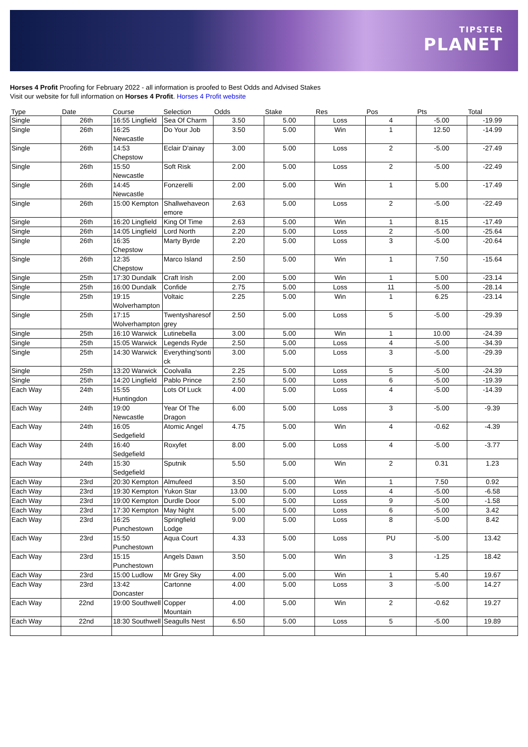TIPSTER
PLANET
Horses 4 Profit Proofing for February 2022 - all information is proofed to Best Odds and Advised Stakes
Visit our website for full information on Horses 4 Profit. Horses 4 Profit website
| Type | Date | Course | Selection | Odds | Stake | Res | Pos | Pts | Total |
| --- | --- | --- | --- | --- | --- | --- | --- | --- | --- |
| Single | 26th | 16:55 Lingfield | Sea Of Charm | 3.50 | 5.00 | Loss | 4 | -5.00 | -19.99 |
| Single | 26th | 16:25 Newcastle | Do Your Job | 3.50 | 5.00 | Win | 1 | 12.50 | -14.99 |
| Single | 26th | 14:53 Chepstow | Eclair D'ainay | 3.00 | 5.00 | Loss | 2 | -5.00 | -27.49 |
| Single | 26th | 15:50 Newcastle | Soft Risk | 2.00 | 5.00 | Loss | 2 | -5.00 | -22.49 |
| Single | 26th | 14:45 Newcastle | Fonzerelli | 2.00 | 5.00 | Win | 1 | 5.00 | -17.49 |
| Single | 26th | 15:00 Kempton | Shallwehaveonemore | 2.63 | 5.00 | Loss | 2 | -5.00 | -22.49 |
| Single | 26th | 16:20 Lingfield | King Of Time | 2.63 | 5.00 | Win | 1 | 8.15 | -17.49 |
| Single | 26th | 14:05 Lingfield | Lord North | 2.20 | 5.00 | Loss | 2 | -5.00 | -25.64 |
| Single | 26th | 16:35 Chepstow | Marty Byrde | 2.20 | 5.00 | Loss | 3 | -5.00 | -20.64 |
| Single | 26th | 12:35 Chepstow | Marco Island | 2.50 | 5.00 | Win | 1 | 7.50 | -15.64 |
| Single | 25th | 17:30 Dundalk | Craft Irish | 2.00 | 5.00 | Win | 1 | 5.00 | -23.14 |
| Single | 25th | 16:00 Dundalk | Confide | 2.75 | 5.00 | Loss | 11 | -5.00 | -28.14 |
| Single | 25th | 19:15 Wolverhampton | Voltaic | 2.25 | 5.00 | Win | 1 | 6.25 | -23.14 |
| Single | 25th | 17:15 Wolverhampton | Twentysharesofgrey | 2.50 | 5.00 | Loss | 5 | -5.00 | -29.39 |
| Single | 25th | 16:10 Warwick | Lutinebella | 3.00 | 5.00 | Win | 1 | 10.00 | -24.39 |
| Single | 25th | 15:05 Warwick | Legends Ryde | 2.50 | 5.00 | Loss | 4 | -5.00 | -34.39 |
| Single | 25th | 14:30 Warwick | Everything'sontick | 3.00 | 5.00 | Loss | 3 | -5.00 | -29.39 |
| Single | 25th | 13:20 Warwick | Coolvalla | 2.25 | 5.00 | Loss | 5 | -5.00 | -24.39 |
| Single | 25th | 14:20 Lingfield | Pablo Prince | 2.50 | 5.00 | Loss | 6 | -5.00 | -19.39 |
| Each Way | 24th | 15:55 Huntingdon | Lots Of Luck | 4.00 | 5.00 | Loss | 4 | -5.00 | -14.39 |
| Each Way | 24th | 19:00 Newcastle | Year Of The Dragon | 6.00 | 5.00 | Loss | 3 | -5.00 | -9.39 |
| Each Way | 24th | 16:05 Sedgefield | Atomic Angel | 4.75 | 5.00 | Win | 4 | -0.62 | -4.39 |
| Each Way | 24th | 16:40 Sedgefield | Roxyfet | 8.00 | 5.00 | Loss | 4 | -5.00 | -3.77 |
| Each Way | 24th | 15:30 Sedgefield | Sputnik | 5.50 | 5.00 | Win | 2 | 0.31 | 1.23 |
| Each Way | 23rd | 20:30 Kempton | Almufeed | 3.50 | 5.00 | Win | 1 | 7.50 | 0.92 |
| Each Way | 23rd | 19:30 Kempton | Yukon Star | 13.00 | 5.00 | Loss | 4 | -5.00 | -6.58 |
| Each Way | 23rd | 19:00 Kempton | Durdle Door | 5.00 | 5.00 | Loss | 9 | -5.00 | -1.58 |
| Each Way | 23rd | 17:30 Kempton | May Night | 5.00 | 5.00 | Loss | 6 | -5.00 | 3.42 |
| Each Way | 23rd | 16:25 Punchestown | Springfield Lodge | 9.00 | 5.00 | Loss | 8 | -5.00 | 8.42 |
| Each Way | 23rd | 15:50 Punchestown | Aqua Court | 4.33 | 5.00 | Loss | PU | -5.00 | 13.42 |
| Each Way | 23rd | 15:15 Punchestown | Angels Dawn | 3.50 | 5.00 | Win | 3 | -1.25 | 18.42 |
| Each Way | 23rd | 15:00 Ludlow | Mr Grey Sky | 4.00 | 5.00 | Win | 1 | 5.40 | 19.67 |
| Each Way | 23rd | 13:42 Doncaster | Cartonne | 4.00 | 5.00 | Loss | 3 | -5.00 | 14.27 |
| Each Way | 22nd | 19:00 Southwell | Copper Mountain | 4.00 | 5.00 | Win | 2 | -0.62 | 19.27 |
| Each Way | 22nd | 18:30 Southwell | Seagulls Nest | 6.50 | 5.00 | Loss | 5 | -5.00 | 19.89 |